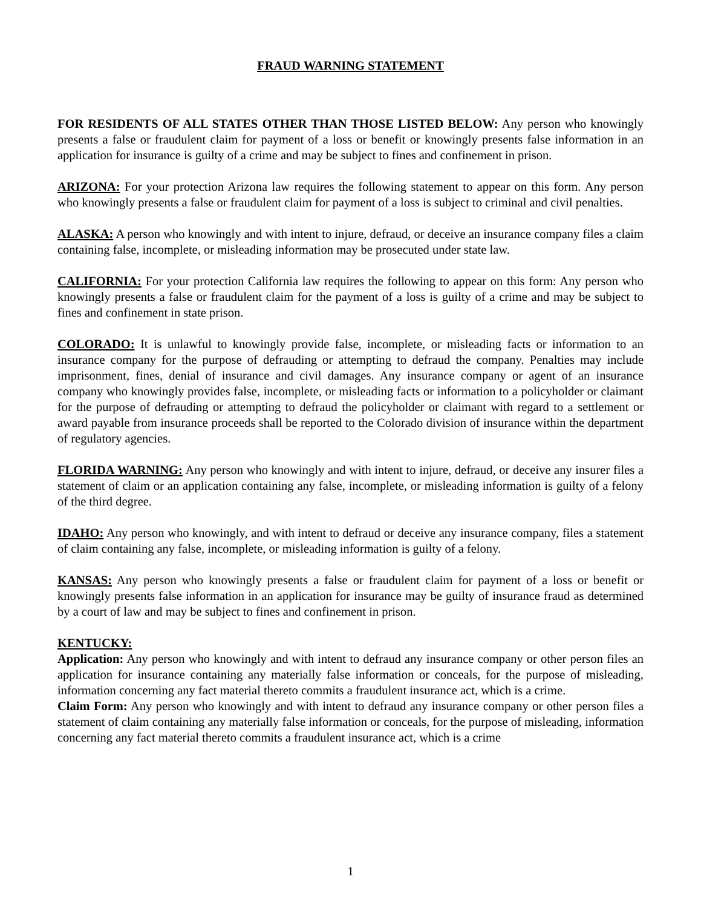FRAUD WARNING STATEMENT
FOR RESIDENTS OF ALL STATES OTHER THAN THOSE LISTED BELOW: Any person who knowingly presents a false or fraudulent claim for payment of a loss or benefit or knowingly presents false information in an application for insurance is guilty of a crime and may be subject to fines and confinement in prison.
ARIZONA: For your protection Arizona law requires the following statement to appear on this form. Any person who knowingly presents a false or fraudulent claim for payment of a loss is subject to criminal and civil penalties.
ALASKA: A person who knowingly and with intent to injure, defraud, or deceive an insurance company files a claim containing false, incomplete, or misleading information may be prosecuted under state law.
CALIFORNIA: For your protection California law requires the following to appear on this form: Any person who knowingly presents a false or fraudulent claim for the payment of a loss is guilty of a crime and may be subject to fines and confinement in state prison.
COLORADO: It is unlawful to knowingly provide false, incomplete, or misleading facts or information to an insurance company for the purpose of defrauding or attempting to defraud the company. Penalties may include imprisonment, fines, denial of insurance and civil damages. Any insurance company or agent of an insurance company who knowingly provides false, incomplete, or misleading facts or information to a policyholder or claimant for the purpose of defrauding or attempting to defraud the policyholder or claimant with regard to a settlement or award payable from insurance proceeds shall be reported to the Colorado division of insurance within the department of regulatory agencies.
FLORIDA WARNING: Any person who knowingly and with intent to injure, defraud, or deceive any insurer files a statement of claim or an application containing any false, incomplete, or misleading information is guilty of a felony of the third degree.
IDAHO: Any person who knowingly, and with intent to defraud or deceive any insurance company, files a statement of claim containing any false, incomplete, or misleading information is guilty of a felony.
KANSAS: Any person who knowingly presents a false or fraudulent claim for payment of a loss or benefit or knowingly presents false information in an application for insurance may be guilty of insurance fraud as determined by a court of law and may be subject to fines and confinement in prison.
KENTUCKY:
Application: Any person who knowingly and with intent to defraud any insurance company or other person files an application for insurance containing any materially false information or conceals, for the purpose of misleading, information concerning any fact material thereto commits a fraudulent insurance act, which is a crime.
Claim Form: Any person who knowingly and with intent to defraud any insurance company or other person files a statement of claim containing any materially false information or conceals, for the purpose of misleading, information concerning any fact material thereto commits a fraudulent insurance act, which is a crime
1